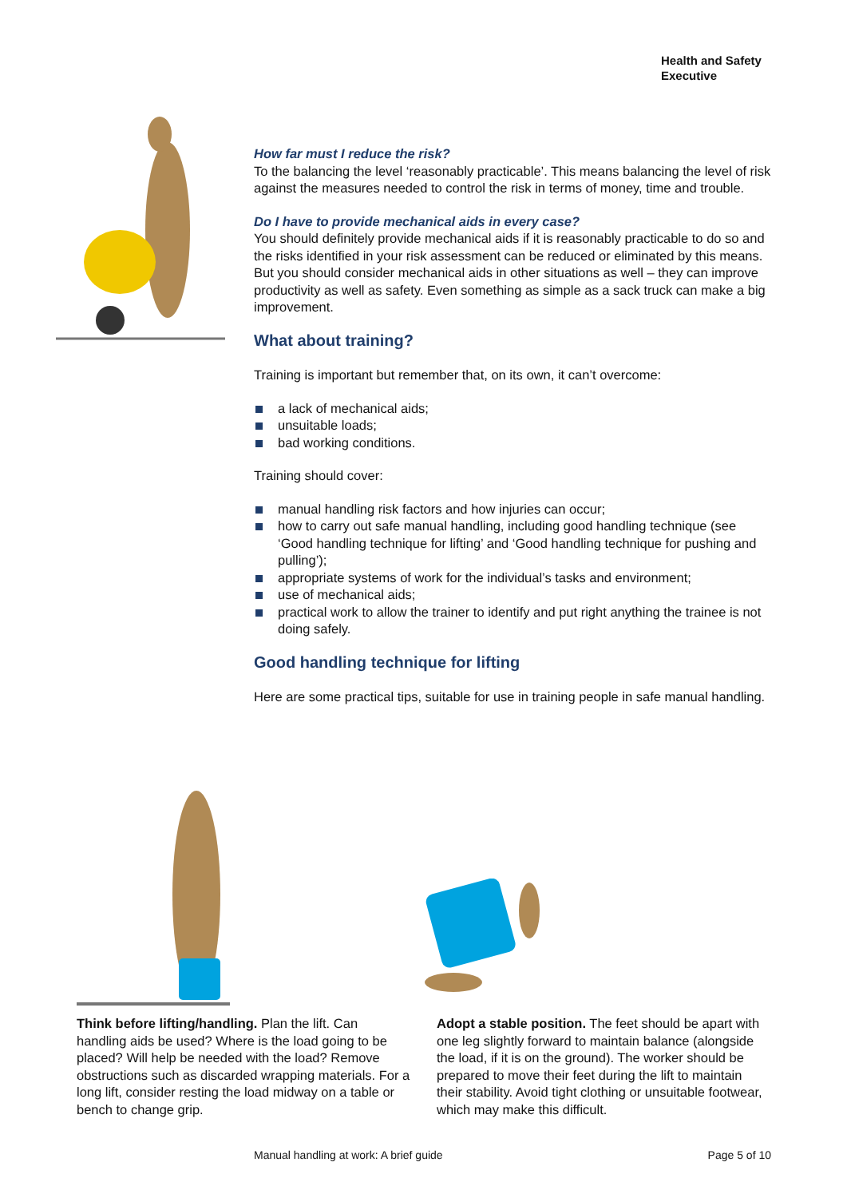Health and Safety
Executive
How far must I reduce the risk?
To the balancing the level ‘reasonably practicable’. This means balancing the level of risk against the measures needed to control the risk in terms of money, time and trouble.
Do I have to provide mechanical aids in every case?
You should definitely provide mechanical aids if it is reasonably practicable to do so and the risks identified in your risk assessment can be reduced or eliminated by this means. But you should consider mechanical aids in other situations as well – they can improve productivity as well as safety. Even something as simple as a sack truck can make a big improvement.
What about training?
Training is important but remember that, on its own, it can’t overcome:
a lack of mechanical aids;
unsuitable loads;
bad working conditions.
Training should cover:
manual handling risk factors and how injuries can occur;
how to carry out safe manual handling, including good handling technique (see ‘Good handling technique for lifting’ and ‘Good handling technique for pushing and pulling’);
appropriate systems of work for the individual’s tasks and environment;
use of mechanical aids;
practical work to allow the trainer to identify and put right anything the trainee is not doing safely.
Good handling technique for lifting
Here are some practical tips, suitable for use in training people in safe manual handling.
Think before lifting/handling. Plan the lift. Can handling aids be used? Where is the load going to be placed? Will help be needed with the load? Remove obstructions such as discarded wrapping materials. For a long lift, consider resting the load midway on a table or bench to change grip.
Adopt a stable position. The feet should be apart with one leg slightly forward to maintain balance (alongside the load, if it is on the ground). The worker should be prepared to move their feet during the lift to maintain their stability. Avoid tight clothing or unsuitable footwear, which may make this difficult.
Manual handling at work: A brief guide Page 5 of 10